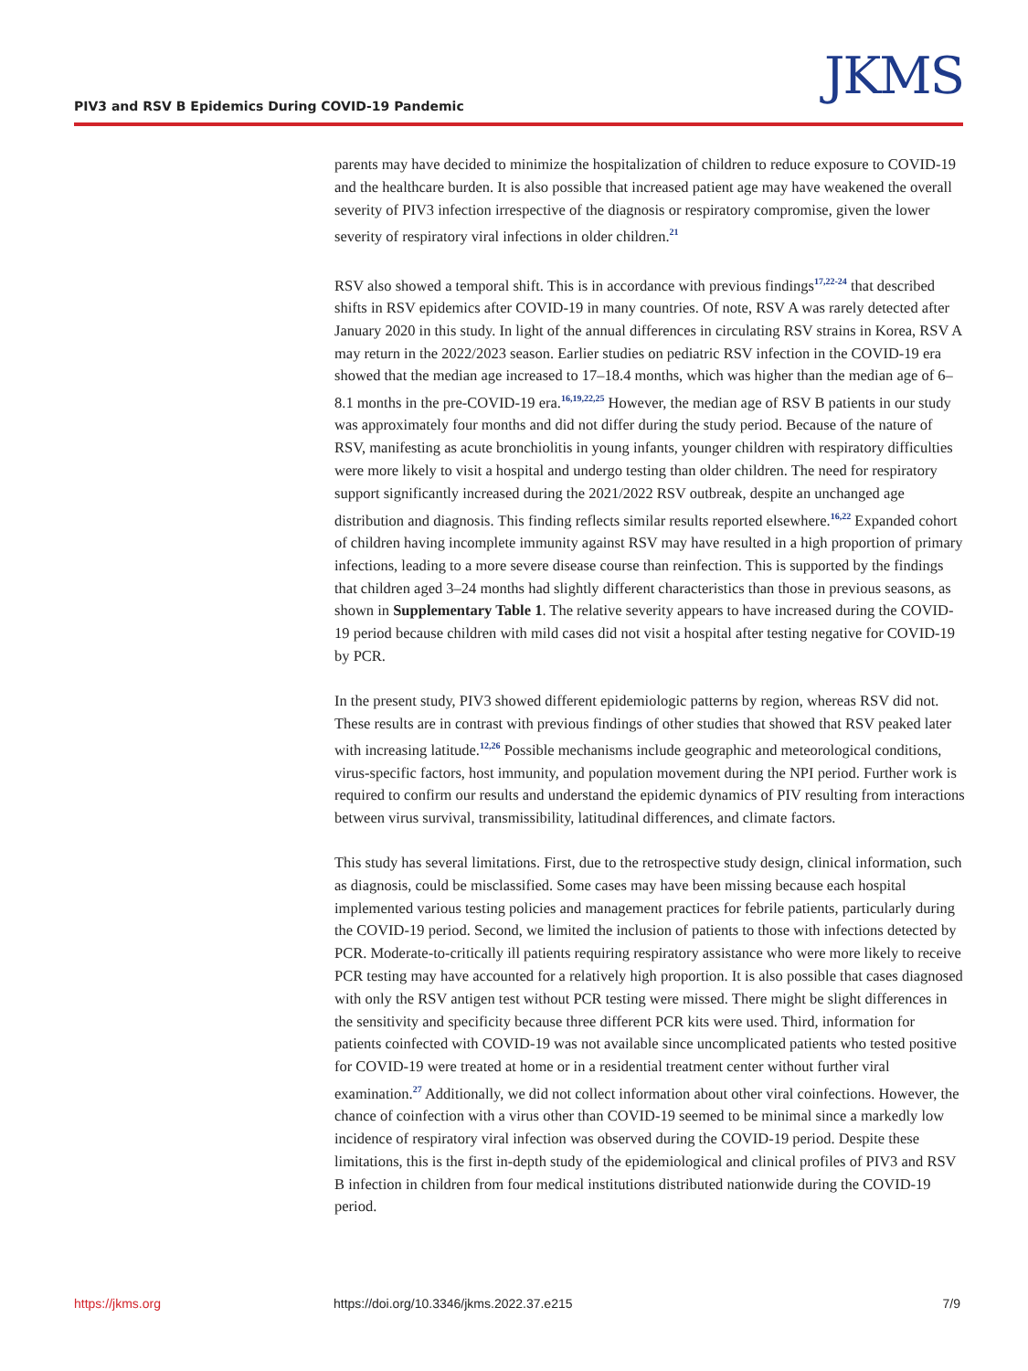PIV3 and RSV B Epidemics During COVID-19 Pandemic
JKMS
parents may have decided to minimize the hospitalization of children to reduce exposure to COVID-19 and the healthcare burden. It is also possible that increased patient age may have weakened the overall severity of PIV3 infection irrespective of the diagnosis or respiratory compromise, given the lower severity of respiratory viral infections in older children.<sup>21</sup>
RSV also showed a temporal shift. This is in accordance with previous findings<sup>17,22-24</sup> that described shifts in RSV epidemics after COVID-19 in many countries. Of note, RSV A was rarely detected after January 2020 in this study. In light of the annual differences in circulating RSV strains in Korea, RSV A may return in the 2022/2023 season. Earlier studies on pediatric RSV infection in the COVID-19 era showed that the median age increased to 17–18.4 months, which was higher than the median age of 6–8.1 months in the pre-COVID-19 era.<sup>16,19,22,25</sup> However, the median age of RSV B patients in our study was approximately four months and did not differ during the study period. Because of the nature of RSV, manifesting as acute bronchiolitis in young infants, younger children with respiratory difficulties were more likely to visit a hospital and undergo testing than older children. The need for respiratory support significantly increased during the 2021/2022 RSV outbreak, despite an unchanged age distribution and diagnosis. This finding reflects similar results reported elsewhere.<sup>16,22</sup> Expanded cohort of children having incomplete immunity against RSV may have resulted in a high proportion of primary infections, leading to a more severe disease course than reinfection. This is supported by the findings that children aged 3–24 months had slightly different characteristics than those in previous seasons, as shown in Supplementary Table 1. The relative severity appears to have increased during the COVID-19 period because children with mild cases did not visit a hospital after testing negative for COVID-19 by PCR.
In the present study, PIV3 showed different epidemiologic patterns by region, whereas RSV did not. These results are in contrast with previous findings of other studies that showed that RSV peaked later with increasing latitude.<sup>12,26</sup> Possible mechanisms include geographic and meteorological conditions, virus-specific factors, host immunity, and population movement during the NPI period. Further work is required to confirm our results and understand the epidemic dynamics of PIV resulting from interactions between virus survival, transmissibility, latitudinal differences, and climate factors.
This study has several limitations. First, due to the retrospective study design, clinical information, such as diagnosis, could be misclassified. Some cases may have been missing because each hospital implemented various testing policies and management practices for febrile patients, particularly during the COVID-19 period. Second, we limited the inclusion of patients to those with infections detected by PCR. Moderate-to-critically ill patients requiring respiratory assistance who were more likely to receive PCR testing may have accounted for a relatively high proportion. It is also possible that cases diagnosed with only the RSV antigen test without PCR testing were missed. There might be slight differences in the sensitivity and specificity because three different PCR kits were used. Third, information for patients coinfected with COVID-19 was not available since uncomplicated patients who tested positive for COVID-19 were treated at home or in a residential treatment center without further viral examination.<sup>27</sup> Additionally, we did not collect information about other viral coinfections. However, the chance of coinfection with a virus other than COVID-19 seemed to be minimal since a markedly low incidence of respiratory viral infection was observed during the COVID-19 period. Despite these limitations, this is the first in-depth study of the epidemiological and clinical profiles of PIV3 and RSV B infection in children from four medical institutions distributed nationwide during the COVID-19 period.
https://jkms.org https://doi.org/10.3346/jkms.2022.37.e215 7/9